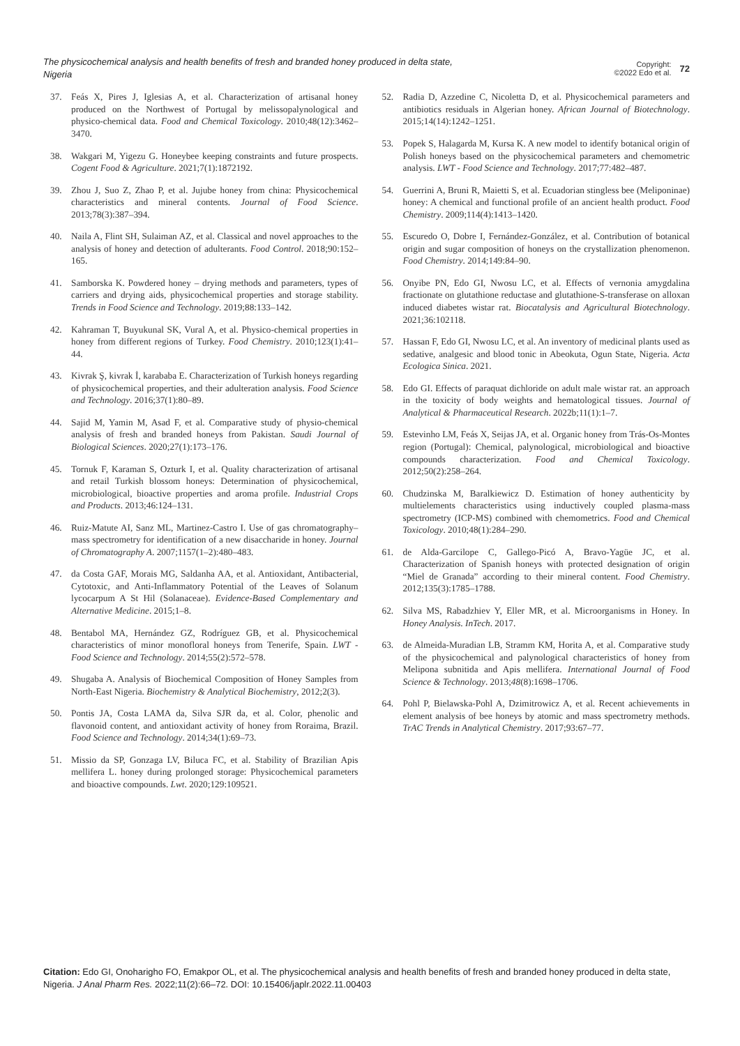The physicochemical analysis and health benefits of fresh and branded honey produced in delta state, Nigeria
Copyright:
©2022 Edo et al.
72
37. Feás X, Pires J, Iglesias A, et al. Characterization of artisanal honey produced on the Northwest of Portugal by melissopalynological and physico-chemical data. Food and Chemical Toxicology. 2010;48(12):3462–3470.
38. Wakgari M, Yigezu G. Honeybee keeping constraints and future prospects. Cogent Food & Agriculture. 2021;7(1):1872192.
39. Zhou J, Suo Z, Zhao P, et al. Jujube honey from china: Physicochemical characteristics and mineral contents. Journal of Food Science. 2013;78(3):387–394.
40. Naila A, Flint SH, Sulaiman AZ, et al. Classical and novel approaches to the analysis of honey and detection of adulterants. Food Control. 2018;90:152–165.
41. Samborska K. Powdered honey – drying methods and parameters, types of carriers and drying aids, physicochemical properties and storage stability. Trends in Food Science and Technology. 2019;88:133–142.
42. Kahraman T, Buyukunal SK, Vural A, et al. Physico-chemical properties in honey from different regions of Turkey. Food Chemistry. 2010;123(1):41–44.
43. Kivrak Ş, kivrak İ, karababa E. Characterization of Turkish honeys regarding of physicochemical properties, and their adulteration analysis. Food Science and Technology. 2016;37(1):80–89.
44. Sajid M, Yamin M, Asad F, et al. Comparative study of physio-chemical analysis of fresh and branded honeys from Pakistan. Saudi Journal of Biological Sciences. 2020;27(1):173–176.
45. Tornuk F, Karaman S, Ozturk I, et al. Quality characterization of artisanal and retail Turkish blossom honeys: Determination of physicochemical, microbiological, bioactive properties and aroma profile. Industrial Crops and Products. 2013;46:124–131.
46. Ruiz-Matute AI, Sanz ML, Martinez-Castro I. Use of gas chromatography–mass spectrometry for identification of a new disaccharide in honey. Journal of Chromatography A. 2007;1157(1–2):480–483.
47. da Costa GAF, Morais MG, Saldanha AA, et al. Antioxidant, Antibacterial, Cytotoxic, and Anti-Inflammatory Potential of the Leaves of Solanum lycocarpum A St Hil (Solanaceae). Evidence-Based Complementary and Alternative Medicine. 2015;1–8.
48. Bentabol MA, Hernández GZ, Rodríguez GB, et al. Physicochemical characteristics of minor monofloral honeys from Tenerife, Spain. LWT - Food Science and Technology. 2014;55(2):572–578.
49. Shugaba A. Analysis of Biochemical Composition of Honey Samples from North-East Nigeria. Biochemistry & Analytical Biochemistry, 2012;2(3).
50. Pontis JA, Costa LAMA da, Silva SJR da, et al. Color, phenolic and flavonoid content, and antioxidant activity of honey from Roraima, Brazil. Food Science and Technology. 2014;34(1):69–73.
51. Missio da SP, Gonzaga LV, Biluca FC, et al. Stability of Brazilian Apis mellifera L. honey during prolonged storage: Physicochemical parameters and bioactive compounds. Lwt. 2020;129:109521.
52. Radia D, Azzedine C, Nicoletta D, et al. Physicochemical parameters and antibiotics residuals in Algerian honey. African Journal of Biotechnology. 2015;14(14):1242–1251.
53. Popek S, Halagarda M, Kursa K. A new model to identify botanical origin of Polish honeys based on the physicochemical parameters and chemometric analysis. LWT - Food Science and Technology. 2017;77:482–487.
54. Guerrini A, Bruni R, Maietti S, et al. Ecuadorian stingless bee (Meliponinae) honey: A chemical and functional profile of an ancient health product. Food Chemistry. 2009;114(4):1413–1420.
55. Escuredo O, Dobre I, Fernández-González, et al. Contribution of botanical origin and sugar composition of honeys on the crystallization phenomenon. Food Chemistry. 2014;149:84–90.
56. Onyibe PN, Edo GI, Nwosu LC, et al. Effects of vernonia amygdalina fractionate on glutathione reductase and glutathione-S-transferase on alloxan induced diabetes wistar rat. Biocatalysis and Agricultural Biotechnology. 2021;36:102118.
57. Hassan F, Edo GI, Nwosu LC, et al. An inventory of medicinal plants used as sedative, analgesic and blood tonic in Abeokuta, Ogun State, Nigeria. Acta Ecologica Sinica. 2021.
58. Edo GI. Effects of paraquat dichloride on adult male wistar rat. an approach in the toxicity of body weights and hematological tissues. Journal of Analytical & Pharmaceutical Research. 2022b;11(1):1–7.
59. Estevinho LM, Feás X, Seijas JA, et al. Organic honey from Trás-Os-Montes region (Portugal): Chemical, palynological, microbiological and bioactive compounds characterization. Food and Chemical Toxicology. 2012;50(2):258–264.
60. Chudzinska M, Baralkiewicz D. Estimation of honey authenticity by multielements characteristics using inductively coupled plasma-mass spectrometry (ICP-MS) combined with chemometrics. Food and Chemical Toxicology. 2010;48(1):284–290.
61. de Alda-Garcilope C, Gallego-Picó A, Bravo-Yagüe JC, et al. Characterization of Spanish honeys with protected designation of origin “Miel de Granada” according to their mineral content. Food Chemistry. 2012;135(3):1785–1788.
62. Silva MS, Rabadzhiev Y, Eller MR, et al. Microorganisms in Honey. In Honey Analysis. InTech. 2017.
63. de Almeida-Muradian LB, Stramm KM, Horita A, et al. Comparative study of the physicochemical and palynological characteristics of honey from Melipona subnitida and Apis mellifera. International Journal of Food Science & Technology. 2013;48(8):1698–1706.
64. Pohl P, Bielawska-Pohl A, Dzimitrowicz A, et al. Recent achievements in element analysis of bee honeys by atomic and mass spectrometry methods. TrAC Trends in Analytical Chemistry. 2017;93:67–77.
Citation: Edo GI, Onoharigho FO, Emakpor OL, et al. The physicochemical analysis and health benefits of fresh and branded honey produced in delta state, Nigeria. J Anal Pharm Res. 2022;11(2):66‒72. DOI: 10.15406/japlr.2022.11.00403